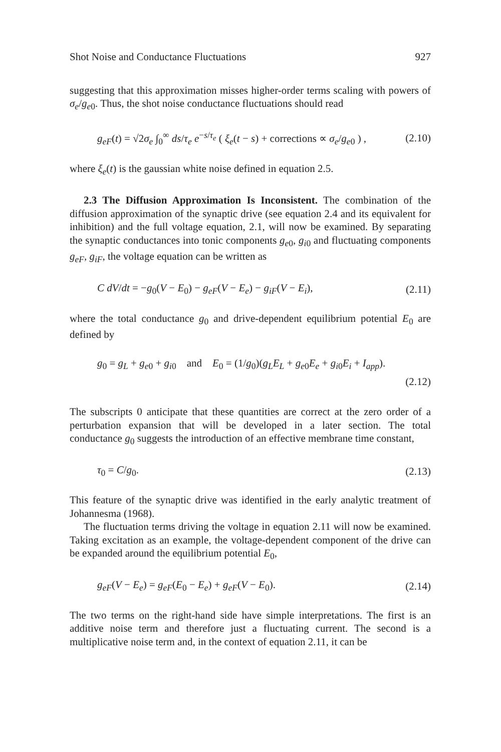Shot Noise and Conductance Fluctuations 927
suggesting that this approximation misses higher-order terms scaling with powers of σ<sub>e</sub>/g<sub>e0</sub>. Thus, the shot noise conductance fluctuations should read
g<sub>eF</sub>(t) = √2σ<sub>e</sub> ∫<sub>0</sub><sup>∞</sup> ds/τ<sub>e</sub> e<sup>−s/τ<sub>e</sub></sup> ( ξ<sub>e</sub>(t − s) + corrections ∝ σ<sub>e</sub>/g<sub>e0</sub> ) , (2.10)
where ξ<sub>e</sub>(t) is the gaussian white noise defined in equation 2.5.
2.3 The Diffusion Approximation Is Inconsistent. The combination of the diffusion approximation of the synaptic drive (see equation 2.4 and its equivalent for inhibition) and the full voltage equation, 2.1, will now be examined. By separating the synaptic conductances into tonic components g<sub>e0</sub>, g<sub>i0</sub> and fluctuating components g<sub>eF</sub>, g<sub>iF</sub>, the voltage equation can be written as
C dV/dt = −g<sub>0</sub>(V − E<sub>0</sub>) − g<sub>eF</sub>(V − E<sub>e</sub>) − g<sub>iF</sub>(V − E<sub>i</sub>), (2.11)
where the total conductance g<sub>0</sub> and drive-dependent equilibrium potential E<sub>0</sub> are defined by
g<sub>0</sub> = g<sub>L</sub> + g<sub>e0</sub> + g<sub>i0</sub> and E<sub>0</sub> = (1/g<sub>0</sub>)(g<sub>L</sub>E<sub>L</sub> + g<sub>e0</sub>E<sub>e</sub> + g<sub>i0</sub>E<sub>i</sub> + I<sub>app</sub>).
(2.12)
The subscripts 0 anticipate that these quantities are correct at the zero order of a perturbation expansion that will be developed in a later section. The total conductance g<sub>0</sub> suggests the introduction of an effective membrane time constant,
τ<sub>0</sub> = C/g<sub>0</sub>. (2.13)
This feature of the synaptic drive was identified in the early analytic treatment of Johannesma (1968).
The fluctuation terms driving the voltage in equation 2.11 will now be examined. Taking excitation as an example, the voltage-dependent component of the drive can be expanded around the equilibrium potential E<sub>0</sub>,
g<sub>eF</sub>(V − E<sub>e</sub>) = g<sub>eF</sub>(E<sub>0</sub> − E<sub>e</sub>) + g<sub>eF</sub>(V − E<sub>0</sub>). (2.14)
The two terms on the right-hand side have simple interpretations. The first is an additive noise term and therefore just a fluctuating current. The second is a multiplicative noise term and, in the context of equation 2.11, it can be